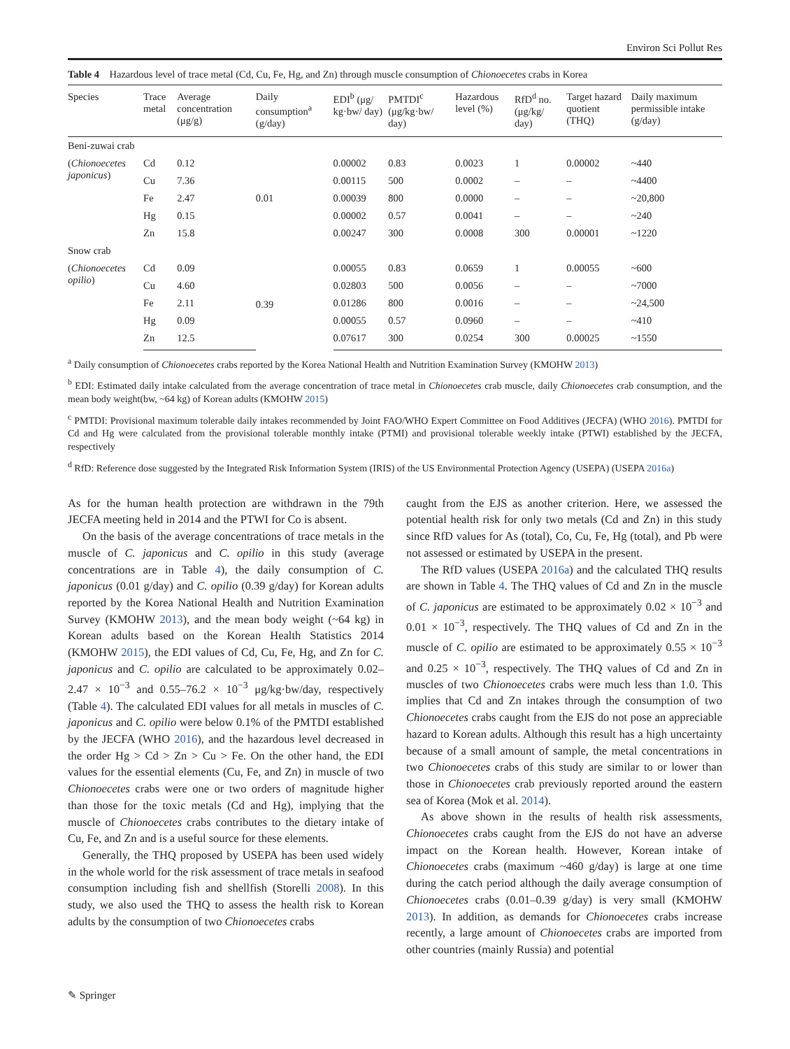Environ Sci Pollut Res
Table 4 Hazardous level of trace metal (Cd, Cu, Fe, Hg, and Zn) through muscle consumption of Chionoecetes crabs in Korea
| Species | Trace metal | Average concentration (μg/g) | Daily consumption<sup>a</sup> (g/day) | EDI<sup>b</sup> (μg/ kg·bw/ day) | PMTDI<sup>c</sup> (μg/kg·bw/ day) | Hazardous level (%) | RfD<sup>d</sup> no. (μg/kg/ day) | Target hazard quotient (THQ) | Daily maximum permissible intake (g/day) |
| --- | --- | --- | --- | --- | --- | --- | --- | --- | --- |
| Beni-zuwai crab | | | | | | | | | |
| ( Chionoecetes japonicus ) | Cd | 0.12 | 0.01 | 0.00002 | 0.83 | 0.0023 | 1 | 0.00002 | ~440 |
| | Cu | 7.36 | | 0.00115 | 500 | 0.0002 | – | – | ~4400 |
| | Fe | 2.47 | | 0.00039 | 800 | 0.0000 | – | – | ~20,800 |
| | Hg | 0.15 | | 0.00002 | 0.57 | 0.0041 | – | – | ~240 |
| | Zn | 15.8 | | 0.00247 | 300 | 0.0008 | 300 | 0.00001 | ~1220 |
| Snow crab | | | | | | | | | |
| ( Chionoecetes opilio ) | Cd | 0.09 | 0.39 | 0.00055 | 0.83 | 0.0659 | 1 | 0.00055 | ~600 |
| | Cu | 4.60 | | 0.02803 | 500 | 0.0056 | – | – | ~7000 |
| | Fe | 2.11 | | 0.01286 | 800 | 0.0016 | – | – | ~24,500 |
| | Hg | 0.09 | | 0.00055 | 0.57 | 0.0960 | – | – | ~410 |
| | Zn | 12.5 | | 0.07617 | 300 | 0.0254 | 300 | 0.00025 | ~1550 |
<sup>a</sup> Daily consumption of Chionoecetes crabs reported by the Korea National Health and Nutrition Examination Survey (KMOHW 2013)
<sup>b</sup> EDI: Estimated daily intake calculated from the average concentration of trace metal in Chionoecetes crab muscle, daily Chionoecetes crab consumption, and the mean body weight(bw, ~64 kg) of Korean adults (KMOHW 2015)
<sup>c</sup> PMTDI: Provisional maximum tolerable daily intakes recommended by Joint FAO/WHO Expert Committee on Food Additives (JECFA) (WHO 2016). PMTDI for Cd and Hg were calculated from the provisional tolerable monthly intake (PTMI) and provisional tolerable weekly intake (PTWI) established by the JECFA, respectively
<sup>d</sup> RfD: Reference dose suggested by the Integrated Risk Information System (IRIS) of the US Environmental Protection Agency (USEPA) (USEPA 2016a)
As for the human health protection are withdrawn in the 79th JECFA meeting held in 2014 and the PTWI for Co is absent.
On the basis of the average concentrations of trace metals in the muscle of C. japonicus and C. opilio in this study (average concentrations are in Table 4), the daily consumption of C. japonicus (0.01 g/day) and C. opilio (0.39 g/day) for Korean adults reported by the Korea National Health and Nutrition Examination Survey (KMOHW 2013), and the mean body weight (~64 kg) in Korean adults based on the Korean Health Statistics 2014 (KMOHW 2015), the EDI values of Cd, Cu, Fe, Hg, and Zn for C. japonicus and C. opilio are calculated to be approximately 0.02–2.47 × 10<sup>−3</sup> and 0.55–76.2 × 10<sup>−3</sup> μg/kg·bw/day, respectively (Table 4). The calculated EDI values for all metals in muscles of C. japonicus and C. opilio were below 0.1% of the PMTDI established by the JECFA (WHO 2016), and the hazardous level decreased in the order Hg > Cd > Zn > Cu > Fe. On the other hand, the EDI values for the essential elements (Cu, Fe, and Zn) in muscle of two Chionoecetes crabs were one or two orders of magnitude higher than those for the toxic metals (Cd and Hg), implying that the muscle of Chionoecetes crabs contributes to the dietary intake of Cu, Fe, and Zn and is a useful source for these elements.
Generally, the THQ proposed by USEPA has been used widely in the whole world for the risk assessment of trace metals in seafood consumption including fish and shellfish (Storelli 2008). In this study, we also used the THQ to assess the health risk to Korean adults by the consumption of two Chionoecetes crabs
caught from the EJS as another criterion. Here, we assessed the potential health risk for only two metals (Cd and Zn) in this study since RfD values for As (total), Co, Cu, Fe, Hg (total), and Pb were not assessed or estimated by USEPA in the present.
The RfD values (USEPA 2016a) and the calculated THQ results are shown in Table 4. The THQ values of Cd and Zn in the muscle of C. japonicus are estimated to be approximately 0.02 × 10<sup>−3</sup> and 0.01 × 10<sup>−3</sup>, respectively. The THQ values of Cd and Zn in the muscle of C. opilio are estimated to be approximately 0.55 × 10<sup>−3</sup> and 0.25 × 10<sup>−3</sup>, respectively. The THQ values of Cd and Zn in muscles of two Chionoecetes crabs were much less than 1.0. This implies that Cd and Zn intakes through the consumption of two Chionoecetes crabs caught from the EJS do not pose an appreciable hazard to Korean adults. Although this result has a high uncertainty because of a small amount of sample, the metal concentrations in two Chionoecetes crabs of this study are similar to or lower than those in Chionoecetes crab previously reported around the eastern sea of Korea (Mok et al. 2014).
As above shown in the results of health risk assessments, Chionoecetes crabs caught from the EJS do not have an adverse impact on the Korean health. However, Korean intake of Chionoecetes crabs (maximum ~460 g/day) is large at one time during the catch period although the daily average consumption of Chionoecetes crabs (0.01–0.39 g/day) is very small (KMOHW 2013). In addition, as demands for Chionoecetes crabs increase recently, a large amount of Chionoecetes crabs are imported from other countries (mainly Russia) and potential
✎ Springer